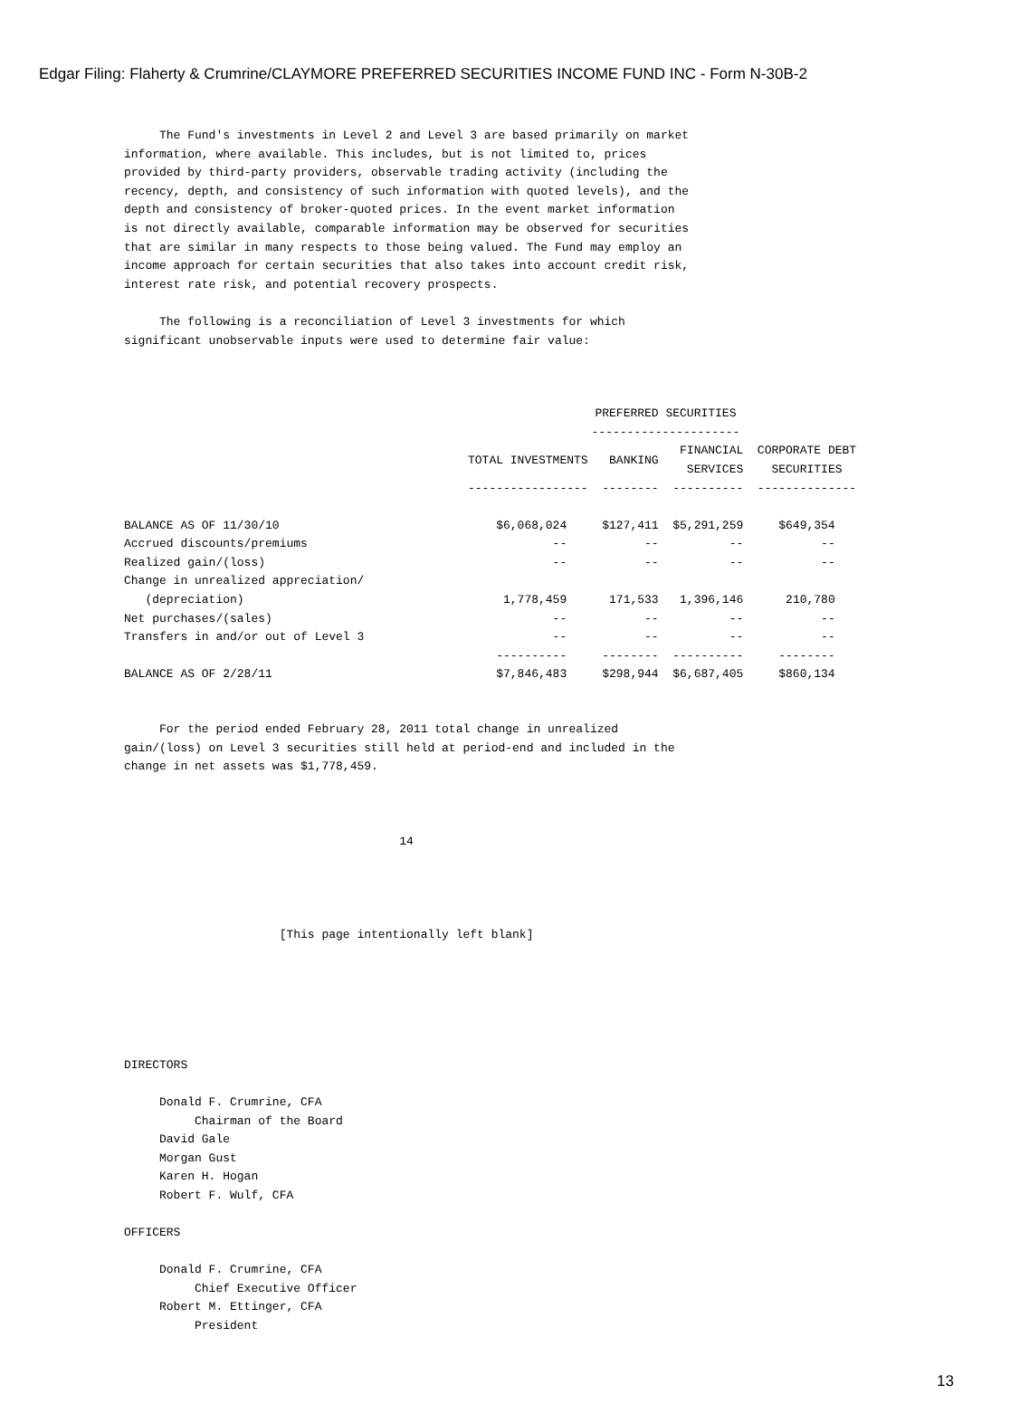Edgar Filing: Flaherty & Crumrine/CLAYMORE PREFERRED SECURITIES INCOME FUND INC - Form N-30B-2
The Fund's investments in Level 2 and Level 3 are based primarily on market information, where available. This includes, but is not limited to, prices provided by third-party providers, observable trading activity (including the recency, depth, and consistency of such information with quoted levels), and the depth and consistency of broker-quoted prices. In the event market information is not directly available, comparable information may be observed for securities that are similar in many respects to those being valued. The Fund may employ an income approach for certain securities that also takes into account credit risk, interest rate risk, and potential recovery prospects. The following is a reconciliation of Level 3 investments for which significant unobservable inputs were used to determine fair value:
| | | PREFERRED SECURITIES --------------------- | | |
| --- | --- | --- | --- | --- |
| | TOTAL INVESTMENTS | BANKING | FINANCIAL SERVICES | CORPORATE DEBT SECURITIES |
| | ----------------- | -------- | ---------- | -------------- |
| BALANCE AS OF 11/30/10 | $6,068,024 | $127,411 | $5,291,259 | $649,354 |
| Accrued discounts/premiums | -- | -- | -- | -- |
| Realized gain/(loss) | -- | -- | -- | -- |
| Change in unrealized appreciation/ (depreciation) | 1,778,459 | 171,533 | 1,396,146 | 210,780 |
| Net purchases/(sales) | -- | -- | -- | -- |
| Transfers in and/or out of Level 3 | -- | -- | -- | -- |
| | ---------- | -------- | ---------- | -------- |
| BALANCE AS OF 2/28/11 | $7,846,483 | $298,944 | $6,687,405 | $860,134 |
For the period ended February 28, 2011 total change in unrealized gain/(loss) on Level 3 securities still held at period-end and included in the change in net assets was $1,778,459. 14 [This page intentionally left blank] DIRECTORS Donald F. Crumrine, CFA Chairman of the Board David Gale Morgan Gust Karen H. Hogan Robert F. Wulf, CFA OFFICERS Donald F. Crumrine, CFA Chief Executive Officer Robert M. Ettinger, CFA President
13